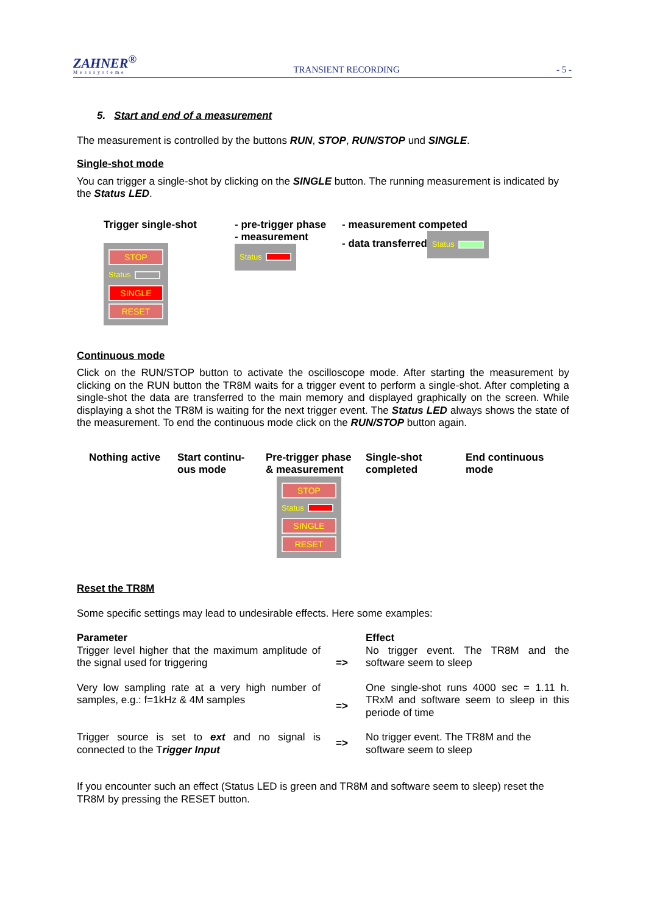ZAHNER<sup>®</sup>
Messsysteme
TRANSIENT RECORDING
- 5 -
5. Start and end of a measurement
The measurement is controlled by the buttons RUN, STOP, RUN/STOP und SINGLE.
Single-shot mode
You can trigger a single-shot by clicking on the SINGLE button. The running measurement is indicated by the Status LED.
| Trigger single-shot STOP Status SINGLE RESET | - pre-trigger phase - measurement Status | - measurement competed - data transferred Status |
Continuous mode
Click on the RUN/STOP button to activate the oscilloscope mode. After starting the measurement by clicking on the RUN button the TR8M waits for a trigger event to perform a single-shot. After completing a single-shot the data are transferred to the main memory and displayed graphically on the screen. While displaying a shot the TR8M is waiting for the next trigger event. The Status LED always shows the state of the measurement. To end the continuous mode click on the RUN/STOP button again.
| Nothing active | Start continu- ous mode | Pre-trigger phase & measurement STOP Status SINGLE RESET | Single-shot completed | End continuous mode |
Reset the TR8M
Some specific settings may lead to undesirable effects. Here some examples:
| Parameter | | Effect |
| Trigger level higher that the maximum amplitude of the signal used for triggering | => | No trigger event. The TR8M and the software seem to sleep |
| Very low sampling rate at a very high number of samples, e.g.: f=1kHz & 4M samples | => | One single-shot runs 4000 sec = 1.11 h. TRxM and software seem to sleep in this periode of time |
| Trigger source is set to ext and no signal is connected to the T rigger Input | => | No trigger event. The TR8M and the software seem to sleep |
If you encounter such an effect (Status LED is green and TR8M and software seem to sleep) reset the TR8M by pressing the RESET button.